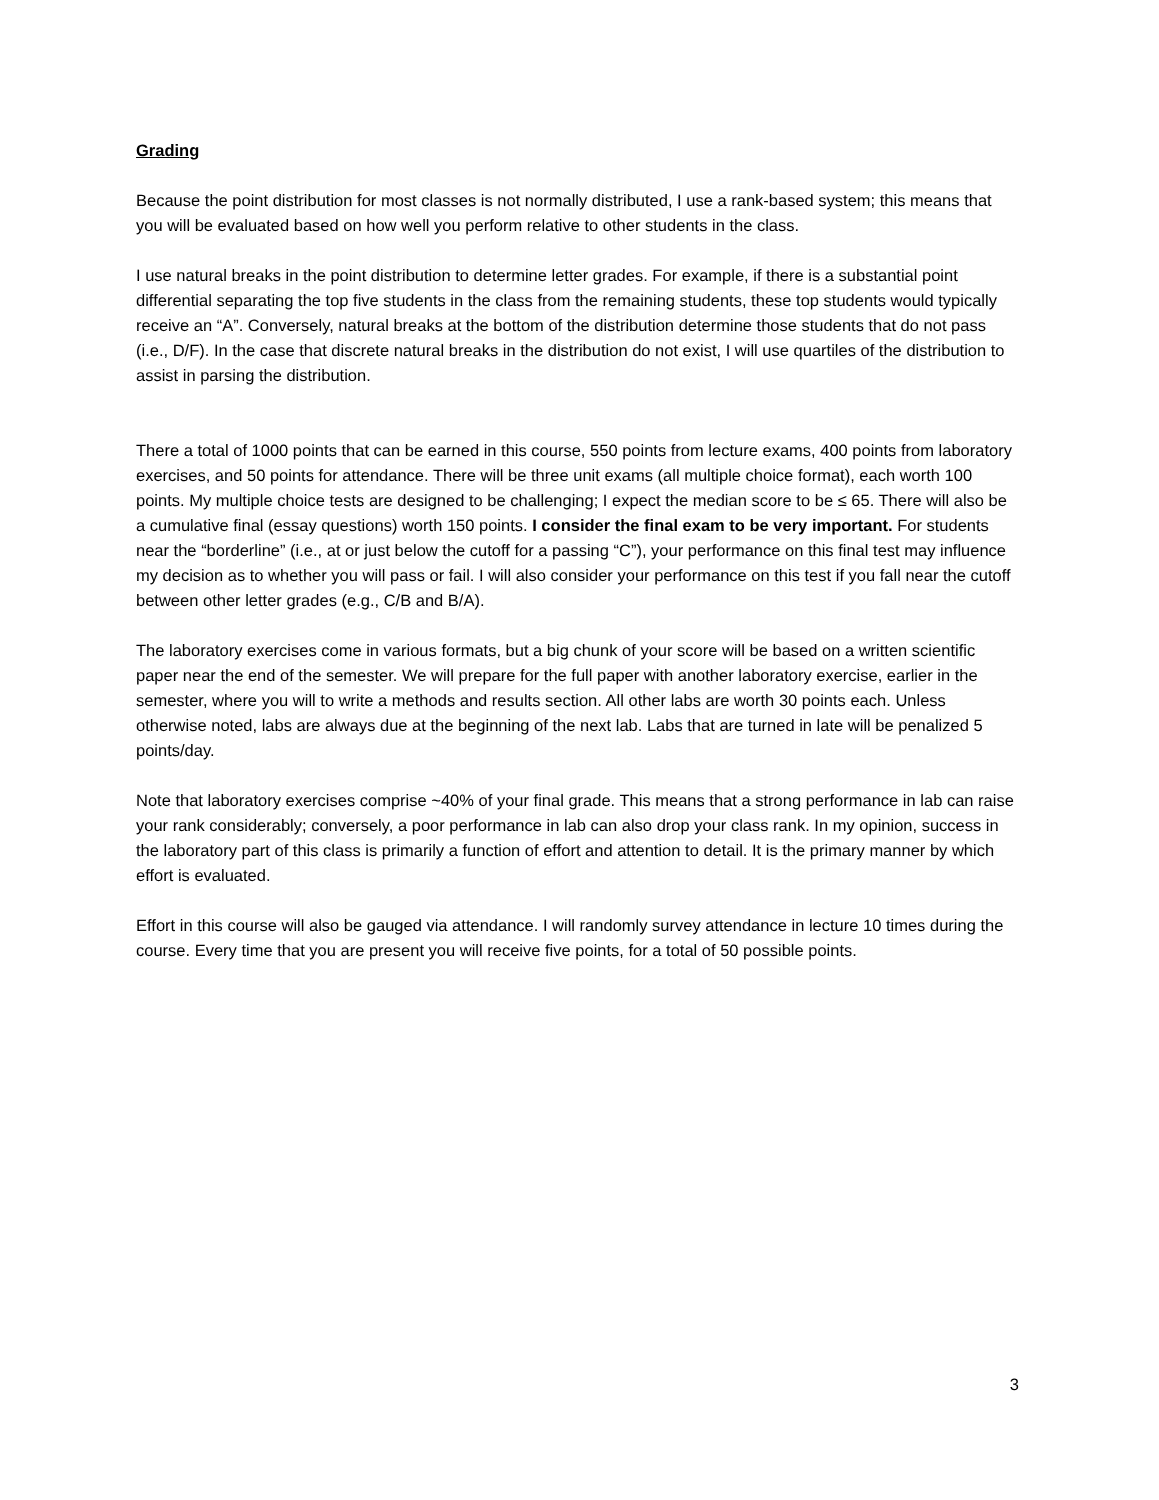Grading
Because the point distribution for most classes is not normally distributed, I use a rank-based system; this means that you will be evaluated based on how well you perform relative to other students in the class.
I use natural breaks in the point distribution to determine letter grades. For example, if there is a substantial point differential separating the top five students in the class from the remaining students, these top students would typically receive an “A”. Conversely, natural breaks at the bottom of the distribution determine those students that do not pass (i.e., D/F). In the case that discrete natural breaks in the distribution do not exist, I will use quartiles of the distribution to assist in parsing the distribution.
There a total of 1000 points that can be earned in this course, 550 points from lecture exams, 400 points from laboratory exercises, and 50 points for attendance. There will be three unit exams (all multiple choice format), each worth 100 points. My multiple choice tests are designed to be challenging; I expect the median score to be ≤ 65. There will also be a cumulative final (essay questions) worth 150 points. I consider the final exam to be very important. For students near the “borderline” (i.e., at or just below the cutoff for a passing “C”), your performance on this final test may influence my decision as to whether you will pass or fail. I will also consider your performance on this test if you fall near the cutoff between other letter grades (e.g., C/B and B/A).
The laboratory exercises come in various formats, but a big chunk of your score will be based on a written scientific paper near the end of the semester. We will prepare for the full paper with another laboratory exercise, earlier in the semester, where you will to write a methods and results section. All other labs are worth 30 points each. Unless otherwise noted, labs are always due at the beginning of the next lab. Labs that are turned in late will be penalized 5 points/day.
Note that laboratory exercises comprise ~40% of your final grade. This means that a strong performance in lab can raise your rank considerably; conversely, a poor performance in lab can also drop your class rank. In my opinion, success in the laboratory part of this class is primarily a function of effort and attention to detail. It is the primary manner by which effort is evaluated.
Effort in this course will also be gauged via attendance. I will randomly survey attendance in lecture 10 times during the course. Every time that you are present you will receive five points, for a total of 50 possible points.
3